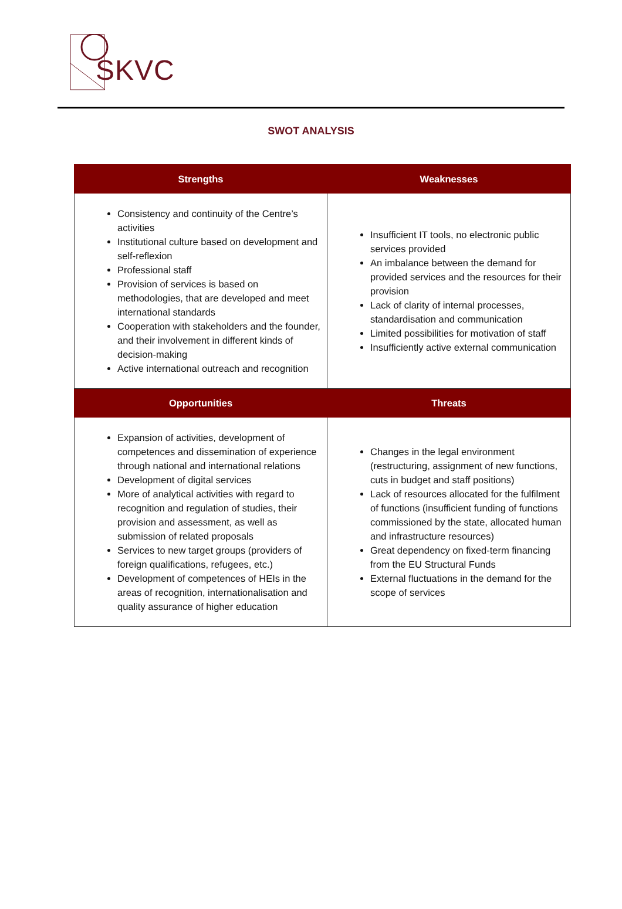SKVC
SWOT ANALYSIS
| Strengths | Weaknesses |
| --- | --- |
| Consistency and continuity of the Centre’s activities Institutional culture based on development and self-reflexion Professional staff Provision of services is based on methodologies, that are developed and meet international standards Cooperation with stakeholders and the founder, and their involvement in different kinds of decision-making Active international outreach and recognition | Insufficient IT tools, no electronic public services provided An imbalance between the demand for provided services and the resources for their provision Lack of clarity of internal processes, standardisation and communication Limited possibilities for motivation of staff Insufficiently active external communication |
| Opportunities | Threats |
| Expansion of activities, development of competences and dissemination of experience through national and international relations Development of digital services More of analytical activities with regard to recognition and regulation of studies, their provision and assessment, as well as submission of related proposals Services to new target groups (providers of foreign qualifications, refugees, etc.) Development of competences of HEIs in the areas of recognition, internationalisation and quality assurance of higher education | Changes in the legal environment (restructuring, assignment of new functions, cuts in budget and staff positions) Lack of resources allocated for the fulfilment of functions (insufficient funding of functions commissioned by the state, allocated human and infrastructure resources) Great dependency on fixed-term financing from the EU Structural Funds External fluctuations in the demand for the scope of services |